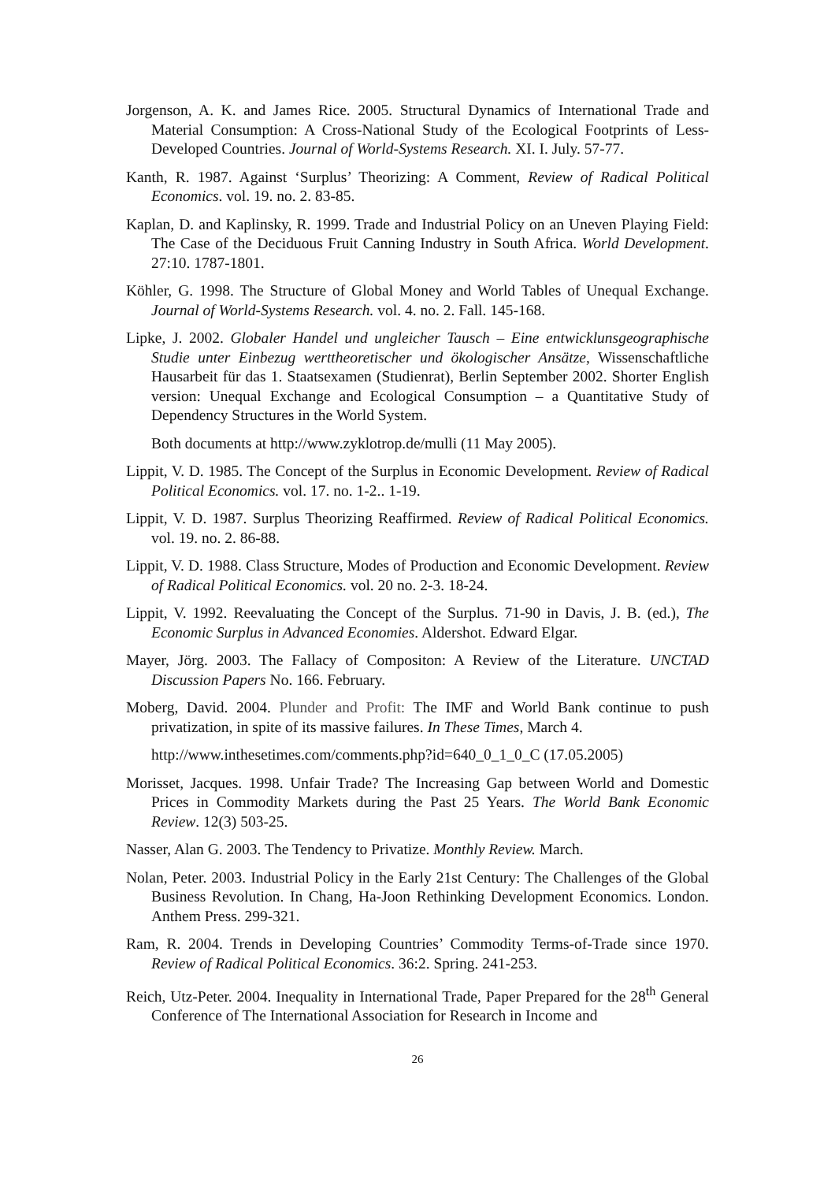Jorgenson, A. K. and James Rice. 2005. Structural Dynamics of International Trade and Material Consumption: A Cross-National Study of the Ecological Footprints of Less-Developed Countries. Journal of World-Systems Research. XI. I. July. 57-77.
Kanth, R. 1987. Against ‘Surplus’ Theorizing: A Comment, Review of Radical Political Economics. vol. 19. no. 2. 83-85.
Kaplan, D. and Kaplinsky, R. 1999. Trade and Industrial Policy on an Uneven Playing Field: The Case of the Deciduous Fruit Canning Industry in South Africa. World Development. 27:10. 1787-1801.
Köhler, G. 1998. The Structure of Global Money and World Tables of Unequal Exchange. Journal of World-Systems Research. vol. 4. no. 2. Fall. 145-168.
Lipke, J. 2002. Globaler Handel und ungleicher Tausch – Eine entwicklunsgeographische Studie unter Einbezug werttheoretischer und ökologischer Ansätze, Wissenschaftliche Hausarbeit für das 1. Staatsexamen (Studienrat), Berlin September 2002. Shorter English version: Unequal Exchange and Ecological Consumption – a Quantitative Study of Dependency Structures in the World System.
Both documents at http://www.zyklotrop.de/mulli (11 May 2005).
Lippit, V. D. 1985. The Concept of the Surplus in Economic Development. Review of Radical Political Economics. vol. 17. no. 1-2.. 1-19.
Lippit, V. D. 1987. Surplus Theorizing Reaffirmed. Review of Radical Political Economics. vol. 19. no. 2. 86-88.
Lippit, V. D. 1988. Class Structure, Modes of Production and Economic Development. Review of Radical Political Economics. vol. 20 no. 2-3. 18-24.
Lippit, V. 1992. Reevaluating the Concept of the Surplus. 71-90 in Davis, J. B. (ed.), The Economic Surplus in Advanced Economies. Aldershot. Edward Elgar.
Mayer, Jörg. 2003. The Fallacy of Compositon: A Review of the Literature. UNCTAD Discussion Papers No. 166. February.
Moberg, David. 2004. Plunder and Profit: The IMF and World Bank continue to push privatization, in spite of its massive failures. In These Times, March 4.
http://www.inthesetimes.com/comments.php?id=640_0_1_0_C (17.05.2005)
Morisset, Jacques. 1998. Unfair Trade? The Increasing Gap between World and Domestic Prices in Commodity Markets during the Past 25 Years. The World Bank Economic Review. 12(3) 503-25.
Nasser, Alan G. 2003. The Tendency to Privatize. Monthly Review. March.
Nolan, Peter. 2003. Industrial Policy in the Early 21st Century: The Challenges of the Global Business Revolution. In Chang, Ha-Joon Rethinking Development Economics. London. Anthem Press. 299-321.
Ram, R. 2004. Trends in Developing Countries’ Commodity Terms-of-Trade since 1970. Review of Radical Political Economics. 36:2. Spring. 241-253.
Reich, Utz-Peter. 2004. Inequality in International Trade, Paper Prepared for the 28<sup>th</sup> General Conference of The International Association for Research in Income and
26